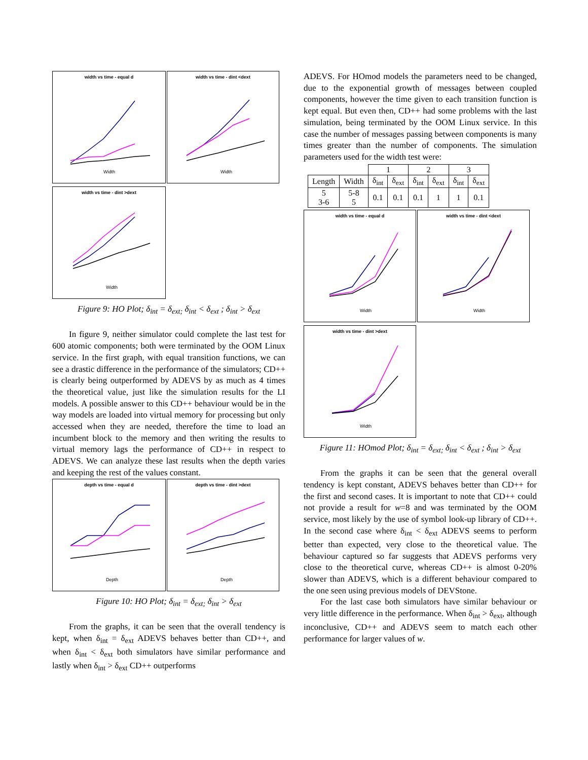width vs time - equal d
Width
width vs time - dint <dext
Width
width vs time - dint >dext
Width
Figure 9: HO Plot; δ<sub>int</sub> = δ<sub>ext;</sub> δ<sub>int</sub> < δ<sub>ext</sub> ; δ<sub>int</sub> > δ<sub>ext</sub>
In figure 9, neither simulator could complete the last test for 600 atomic components; both were terminated by the OOM Linux service. In the first graph, with equal transition functions, we can see a drastic difference in the performance of the simulators; CD++ is clearly being outperformed by ADEVS by as much as 4 times the theoretical value, just like the simulation results for the LI models. A possible answer to this CD++ behaviour would be in the way models are loaded into virtual memory for processing but only accessed when they are needed, therefore the time to load an incumbent block to the memory and then writing the results to virtual memory lags the performance of CD++ in respect to ADEVS. We can analyze these last results when the depth varies and keeping the rest of the values constant.
depth vs time - equal d
Depth
depth vs time - dint >dext
Depth
Figure 10: HO Plot; δ<sub>int</sub> = δ<sub>ext;</sub> δ<sub>int</sub> > δ<sub>ext</sub>
From the graphs, it can be seen that the overall tendency is kept, when δ<sub>int</sub> = δ<sub>ext</sub> ADEVS behaves better than CD++, and when δ<sub>int</sub> < δ<sub>ext</sub> both simulators have similar performance and lastly when δ<sub>int</sub> > δ<sub>ext</sub> CD++ outperforms
ADEVS. For HOmod models the parameters need to be changed, due to the exponential growth of messages between coupled components, however the time given to each transition function is kept equal. But even then, CD++ had some problems with the last simulation, being terminated by the OOM Linux service. In this case the number of messages passing between components is many times greater than the number of components. The simulation parameters used for the width test were:
| | | 1 | | 2 | | 3 | |
| Length | Width | δ<sub>int</sub> | δ<sub>ext</sub> | δ<sub>int</sub> | δ<sub>ext</sub> | δ<sub>int</sub> | δ<sub>ext</sub> |
| 5 3-6 | 5-8 5 | 0.1 | 0.1 | 0.1 | 1 | 1 | 0.1 |
width vs time - equal d
Width
width vs time - dint <dext
Width
width vs time - dint >dext
Width
Figure 11: HOmod Plot; δ<sub>int</sub> = δ<sub>ext;</sub> δ<sub>int</sub> < δ<sub>ext</sub> ; δ<sub>int</sub> > δ<sub>ext</sub>
From the graphs it can be seen that the general overall tendency is kept constant, ADEVS behaves better than CD++ for the first and second cases. It is important to note that CD++ could not provide a result for w=8 and was terminated by the OOM service, most likely by the use of symbol look-up library of CD++. In the second case where δ<sub>int</sub> < δ<sub>ext</sub> ADEVS seems to perform better than expected, very close to the theoretical value. The behaviour captured so far suggests that ADEVS performs very close to the theoretical curve, whereas CD++ is almost 0-20% slower than ADEVS, which is a different behaviour compared to the one seen using previous models of DEVStone.
For the last case both simulators have similar behaviour or very little difference in the performance. When δ<sub>int</sub> > δ<sub>ext</sub>, although inconclusive, CD++ and ADEVS seem to match each other performance for larger values of w.